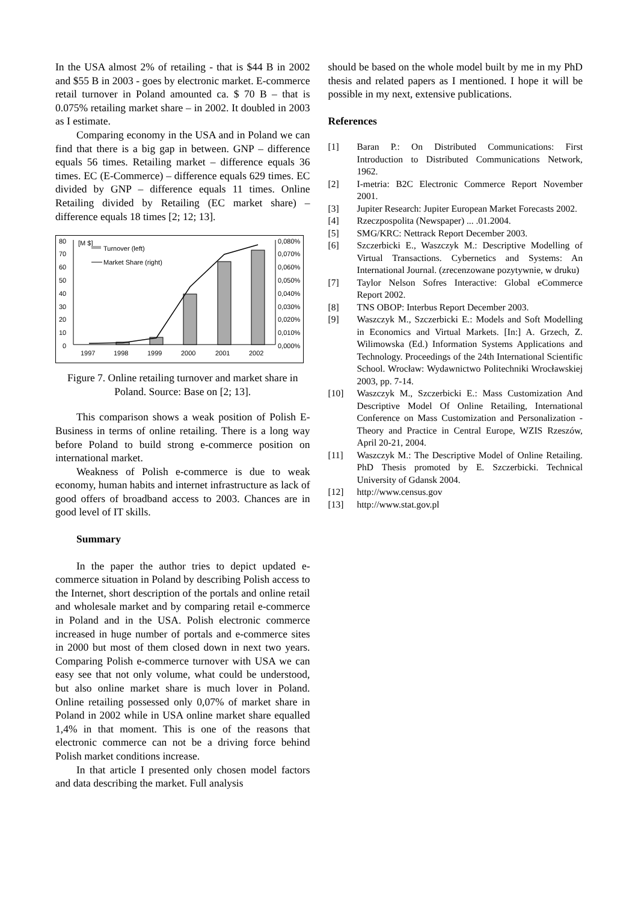In the USA almost 2% of retailing - that is $44 B in 2002 and $55 B in 2003 - goes by electronic market. E-commerce retail turnover in Poland amounted ca. $ 70 B – that is 0.075% retailing market share – in 2002. It doubled in 2003 as I estimate.
Comparing economy in the USA and in Poland we can find that there is a big gap in between. GNP – difference equals 56 times. Retailing market – difference equals 36 times. EC (E-Commerce) – difference equals 629 times. EC divided by GNP – difference equals 11 times. Online Retailing divided by Retailing (EC market share) – difference equals 18 times [2; 12; 13].
80
70
60
50
40
30
20
10
0
0,080%
0,070%
0,060%
0,050%
0,040%
0,030%
0,020%
0,010%
0,000%
[M $]
Turnover (left)
Market Share (right)
1997
1998
1999
2000
2001
2002
Figure 7. Online retailing turnover and market share in Poland. Source: Base on [2; 13].
This comparison shows a weak position of Polish E-Business in terms of online retailing. There is a long way before Poland to build strong e-commerce position on international market.
Weakness of Polish e-commerce is due to weak economy, human habits and internet infrastructure as lack of good offers of broadband access to 2003. Chances are in good level of IT skills.
Summary
In the paper the author tries to depict updated e-commerce situation in Poland by describing Polish access to the Internet, short description of the portals and online retail and wholesale market and by comparing retail e-commerce in Poland and in the USA. Polish electronic commerce increased in huge number of portals and e-commerce sites in 2000 but most of them closed down in next two years. Comparing Polish e-commerce turnover with USA we can easy see that not only volume, what could be understood, but also online market share is much lover in Poland. Online retailing possessed only 0,07% of market share in Poland in 2002 while in USA online market share equalled 1,4% in that moment. This is one of the reasons that electronic commerce can not be a driving force behind Polish market conditions increase.
In that article I presented only chosen model factors and data describing the market. Full analysis
should be based on the whole model built by me in my PhD thesis and related papers as I mentioned. I hope it will be possible in my next, extensive publications.
References
[1] Baran P.: On Distributed Communications: First Introduction to Distributed Communications Network, 1962.
[2] I-metria: B2C Electronic Commerce Report November 2001.
[3] Jupiter Research: Jupiter European Market Forecasts 2002.
[4] Rzeczpospolita (Newspaper) ... .01.2004.
[5] SMG/KRC: Nettrack Report December 2003.
[6] Szczerbicki E., Waszczyk M.: Descriptive Modelling of Virtual Transactions. Cybernetics and Systems: An International Journal. (zrecenzowane pozytywnie, w druku)
[7] Taylor Nelson Sofres Interactive: Global eCommerce Report 2002.
[8] TNS OBOP: Interbus Report December 2003.
[9] Waszczyk M., Szczerbicki E.: Models and Soft Modelling in Economics and Virtual Markets. [In:] A. Grzech, Z. Wilimowska (Ed.) Information Systems Applications and Technology. Proceedings of the 24th International Scientific School. Wrocław: Wydawnictwo Politechniki Wrocławskiej 2003, pp. 7-14.
[10] Waszczyk M., Szczerbicki E.: Mass Customization And Descriptive Model Of Online Retailing, International Conference on Mass Customization and Personalization - Theory and Practice in Central Europe, WZIS Rzeszów, April 20-21, 2004.
[11] Waszczyk M.: The Descriptive Model of Online Retailing. PhD Thesis promoted by E. Szczerbicki. Technical University of Gdansk 2004.
[12] http://www.census.gov
[13] http://www.stat.gov.pl